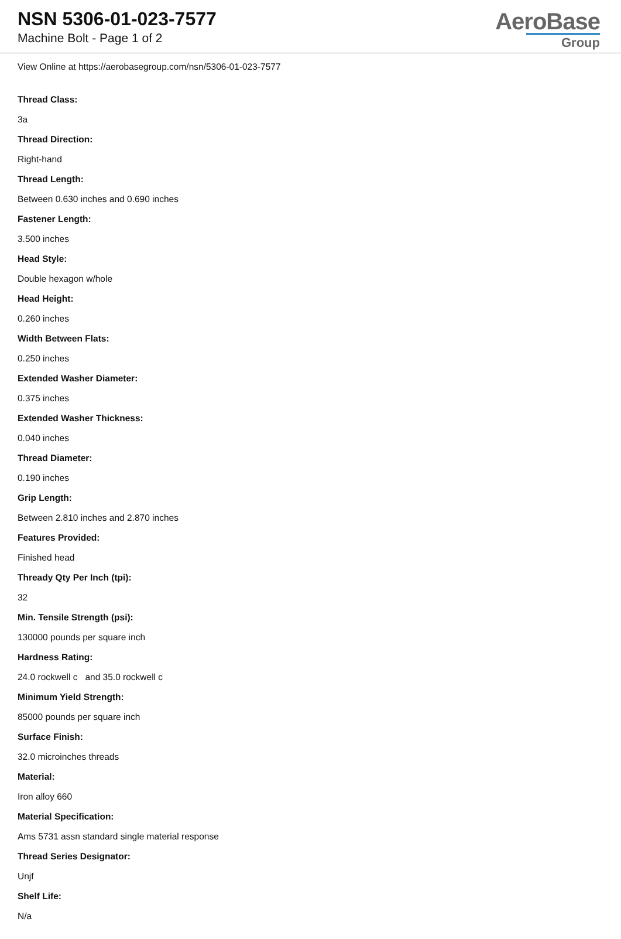NSN 5306-01-023-7577
Machine Bolt - Page 1 of 2
AeroBase
Group
View Online at https://aerobasegroup.com/nsn/5306-01-023-7577
Thread Class:
3a
Thread Direction:
Right-hand
Thread Length:
Between 0.630 inches and 0.690 inches
Fastener Length:
3.500 inches
Head Style:
Double hexagon w/hole
Head Height:
0.260 inches
Width Between Flats:
0.250 inches
Extended Washer Diameter:
0.375 inches
Extended Washer Thickness:
0.040 inches
Thread Diameter:
0.190 inches
Grip Length:
Between 2.810 inches and 2.870 inches
Features Provided:
Finished head
Thready Qty Per Inch (tpi):
32
Min. Tensile Strength (psi):
130000 pounds per square inch
Hardness Rating:
24.0 rockwell c and 35.0 rockwell c
Minimum Yield Strength:
85000 pounds per square inch
Surface Finish:
32.0 microinches threads
Material:
Iron alloy 660
Material Specification:
Ams 5731 assn standard single material response
Thread Series Designator:
Unjf
Shelf Life:
N/a